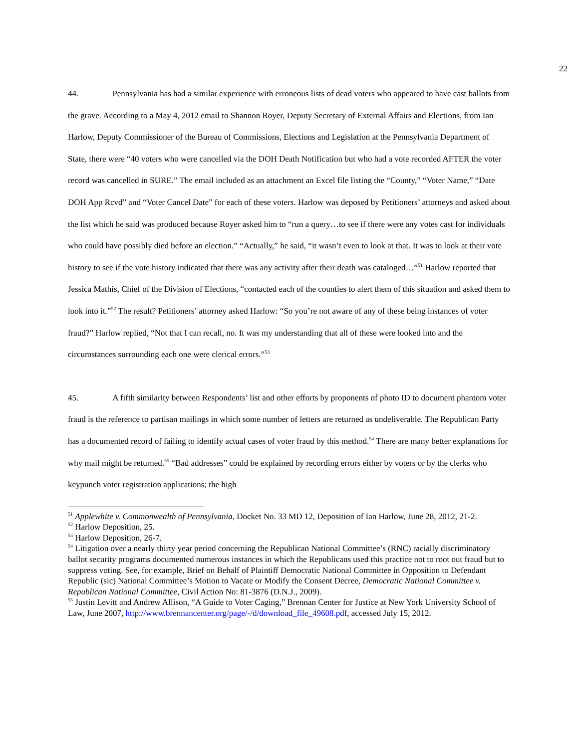22
44. Pennsylvania has had a similar experience with erroneous lists of dead voters who appeared to have cast ballots from the grave. According to a May 4, 2012 email to Shannon Royer, Deputy Secretary of External Affairs and Elections, from Ian Harlow, Deputy Commissioner of the Bureau of Commissions, Elections and Legislation at the Pennsylvania Department of State, there were “40 voters who were cancelled via the DOH Death Notification but who had a vote recorded AFTER the voter record was cancelled in SURE.” The email included as an attachment an Excel file listing the “County,” “Voter Name,” “Date DOH App Rcvd” and “Voter Cancel Date” for each of these voters. Harlow was deposed by Petitioners’ attorneys and asked about the list which he said was produced because Royer asked him to “run a query…to see if there were any votes cast for individuals who could have possibly died before an election.” “Actually,” he said, “it wasn’t even to look at that. It was to look at their vote history to see if the vote history indicated that there was any activity after their death was cataloged…”<sup>51</sup> Harlow reported that Jessica Mathis, Chief of the Division of Elections, “contacted each of the counties to alert them of this situation and asked them to look into it.”<sup>52</sup> The result? Petitioners’ attorney asked Harlow: “So you’re not aware of any of these being instances of voter fraud?” Harlow replied, “Not that I can recall, no. It was my understanding that all of these were looked into and the circumstances surrounding each one were clerical errors.”<sup>53</sup>
45. A fifth similarity between Respondents’ list and other efforts by proponents of photo ID to document phantom voter fraud is the reference to partisan mailings in which some number of letters are returned as undeliverable. The Republican Party has a documented record of failing to identify actual cases of voter fraud by this method.<sup>54</sup> There are many better explanations for why mail might be returned.<sup>55</sup> “Bad addresses” could be explained by recording errors either by voters or by the clerks who keypunch voter registration applications; the high
<sup>51</sup> Applewhite v. Commonwealth of Pennsylvania, Docket No. 33 MD 12, Deposition of Ian Harlow, June 28, 2012, 21-2.
<sup>52</sup> Harlow Deposition, 25.
<sup>53</sup> Harlow Deposition, 26-7.
<sup>54</sup> Litigation over a nearly thirty year period concerning the Republican National Committee’s (RNC) racially discriminatory ballot security programs documented numerous instances in which the Republicans used this practice not to root out fraud but to suppress voting. See, for example, Brief on Behalf of Plaintiff Democratic National Committee in Opposition to Defendant Republic (sic) National Committee’s Motion to Vacate or Modify the Consent Decree, Democratic National Committee v. Republican National Committee, Civil Action No: 81-3876 (D.N.J., 2009).
<sup>55</sup> Justin Levitt and Andrew Allison, “A Guide to Voter Caging,” Brennan Center for Justice at New York University School of Law, June 2007, http://www.brennancenter.org/page/-/d/download_file_49608.pdf, accessed July 15, 2012.